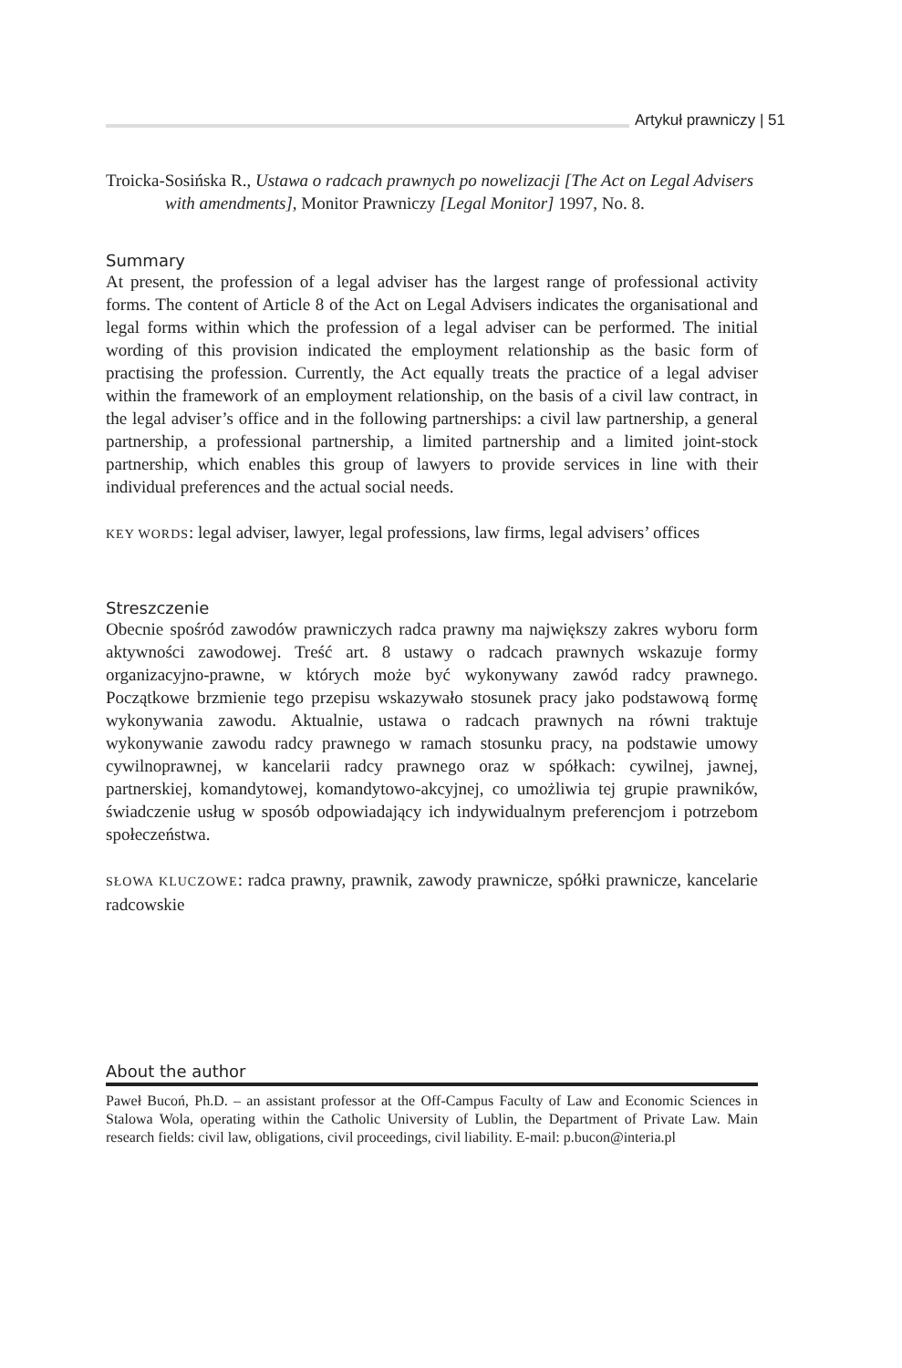Artykuł prawniczy | 51
Troicka-Sosińska R., Ustawa o radcach prawnych po nowelizacji [The Act on Legal Advisers with amendments], Monitor Prawniczy [Legal Monitor] 1997, No. 8.
Summary
At present, the profession of a legal adviser has the largest range of professional activity forms. The content of Article 8 of the Act on Legal Advisers indicates the organisational and legal forms within which the profession of a legal adviser can be performed. The initial wording of this provision indicated the employment relationship as the basic form of practising the profession. Currently, the Act equally treats the practice of a legal adviser within the framework of an employment relationship, on the basis of a civil law contract, in the legal adviser’s office and in the following partnerships: a civil law partnership, a general partnership, a professional partnership, a limited partnership and a limited joint-stock partnership, which enables this group of lawyers to provide services in line with their individual preferences and the actual social needs.
KEY WORDS: legal adviser, lawyer, legal professions, law firms, legal advisers’ offices
Streszczenie
Obecnie spośród zawodów prawniczych radca prawny ma największy zakres wyboru form aktywności zawodowej. Treść art. 8 ustawy o radcach prawnych wskazuje formy organizacyjno-prawne, w których może być wykonywany zawód radcy prawnego. Początkowe brzmienie tego przepisu wskazywało stosunek pracy jako podstawową formę wykonywania zawodu. Aktualnie, ustawa o radcach prawnych na równi traktuje wykonywanie zawodu radcy prawnego w ramach stosunku pracy, na podstawie umowy cywilnoprawnej, w kancelarii radcy prawnego oraz w spółkach: cywilnej, jawnej, partnerskiej, komandytowej, komandytowo-akcyjnej, co umożliwia tej grupie prawników, świadczenie usług w sposób odpowiadający ich indywidualnym preferencjom i potrzebom społeczeństwa.
SŁOWA KLUCZOWE: radca prawny, prawnik, zawody prawnicze, spółki prawnicze, kancelarie radcowskie
About the author
Paweł Bucoń, Ph.D. – an assistant professor at the Off-Campus Faculty of Law and Economic Sciences in Stalowa Wola, operating within the Catholic University of Lublin, the Department of Private Law. Main research fields: civil law, obligations, civil proceedings, civil liability. E-mail: p.bucon@interia.pl